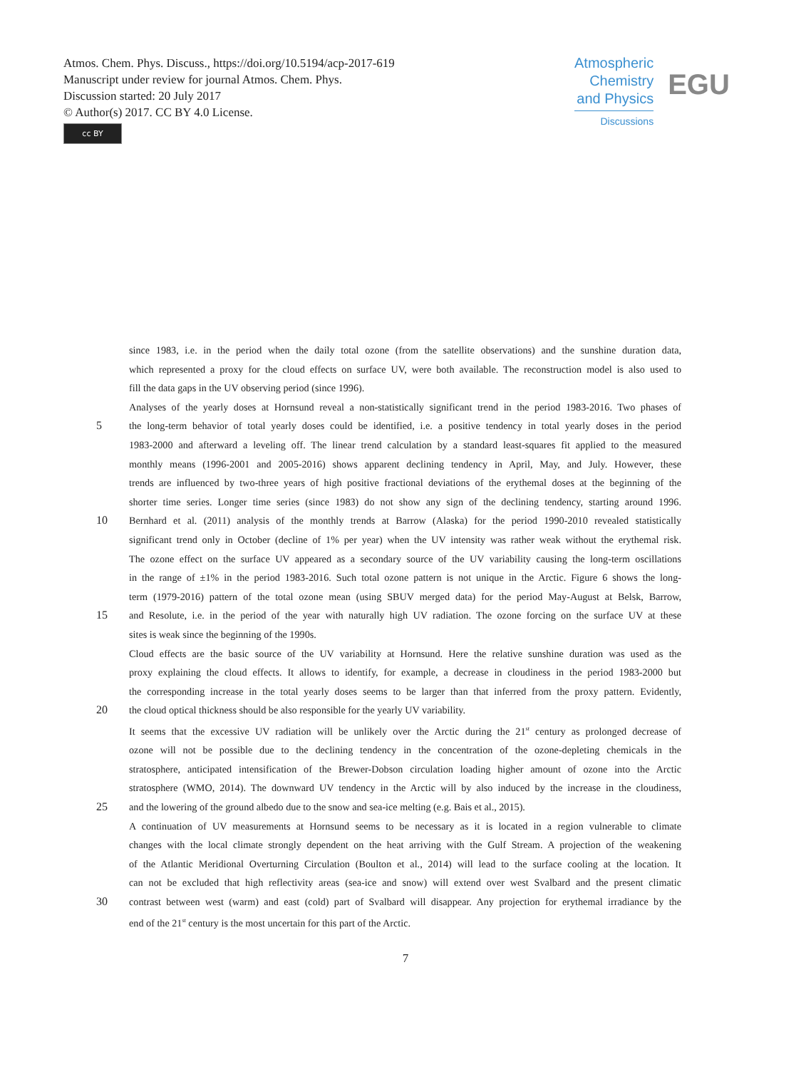Atmos. Chem. Phys. Discuss., https://doi.org/10.5194/acp-2017-619
Manuscript under review for journal Atmos. Chem. Phys.
Discussion started: 20 July 2017
© Author(s) 2017. CC BY 4.0 License.
cc BY
Atmospheric
Chemistry
and Physics
Discussions
EGU
since 1983, i.e. in the period when the daily total ozone (from the satellite observations) and the sunshine duration data,
which represented a proxy for the cloud effects on surface UV, were both available. The reconstruction model is also used to
fill the data gaps in the UV observing period (since 1996).
Analyses of the yearly doses at Hornsund reveal a non-statistically significant trend in the period 1983-2016. Two phases of
5 the long-term behavior of total yearly doses could be identified, i.e. a positive tendency in total yearly doses in the period
1983-2000 and afterward a leveling off. The linear trend calculation by a standard least-squares fit applied to the measured
monthly means (1996-2001 and 2005-2016) shows apparent declining tendency in April, May, and July. However, these
trends are influenced by two-three years of high positive fractional deviations of the erythemal doses at the beginning of the
shorter time series. Longer time series (since 1983) do not show any sign of the declining tendency, starting around 1996.
10 Bernhard et al. (2011) analysis of the monthly trends at Barrow (Alaska) for the period 1990-2010 revealed statistically
significant trend only in October (decline of 1% per year) when the UV intensity was rather weak without the erythemal risk.
The ozone effect on the surface UV appeared as a secondary source of the UV variability causing the long-term oscillations
in the range of ±1% in the period 1983-2016. Such total ozone pattern is not unique in the Arctic. Figure 6 shows the long-
term (1979-2016) pattern of the total ozone mean (using SBUV merged data) for the period May-August at Belsk, Barrow,
15 and Resolute, i.e. in the period of the year with naturally high UV radiation. The ozone forcing on the surface UV at these
sites is weak since the beginning of the 1990s.
Cloud effects are the basic source of the UV variability at Hornsund. Here the relative sunshine duration was used as the
proxy explaining the cloud effects. It allows to identify, for example, a decrease in cloudiness in the period 1983-2000 but
the corresponding increase in the total yearly doses seems to be larger than that inferred from the proxy pattern. Evidently,
20 the cloud optical thickness should be also responsible for the yearly UV variability.
It seems that the excessive UV radiation will be unlikely over the Arctic during the 21<sup>st</sup> century as prolonged decrease of
ozone will not be possible due to the declining tendency in the concentration of the ozone-depleting chemicals in the
stratosphere, anticipated intensification of the Brewer-Dobson circulation loading higher amount of ozone into the Arctic
stratosphere (WMO, 2014). The downward UV tendency in the Arctic will by also induced by the increase in the cloudiness,
25 and the lowering of the ground albedo due to the snow and sea-ice melting (e.g. Bais et al., 2015).
A continuation of UV measurements at Hornsund seems to be necessary as it is located in a region vulnerable to climate
changes with the local climate strongly dependent on the heat arriving with the Gulf Stream. A projection of the weakening
of the Atlantic Meridional Overturning Circulation (Boulton et al., 2014) will lead to the surface cooling at the location. It
can not be excluded that high reflectivity areas (sea-ice and snow) will extend over west Svalbard and the present climatic
30 contrast between west (warm) and east (cold) part of Svalbard will disappear. Any projection for erythemal irradiance by the
end of the 21<sup>st</sup> century is the most uncertain for this part of the Arctic.
7